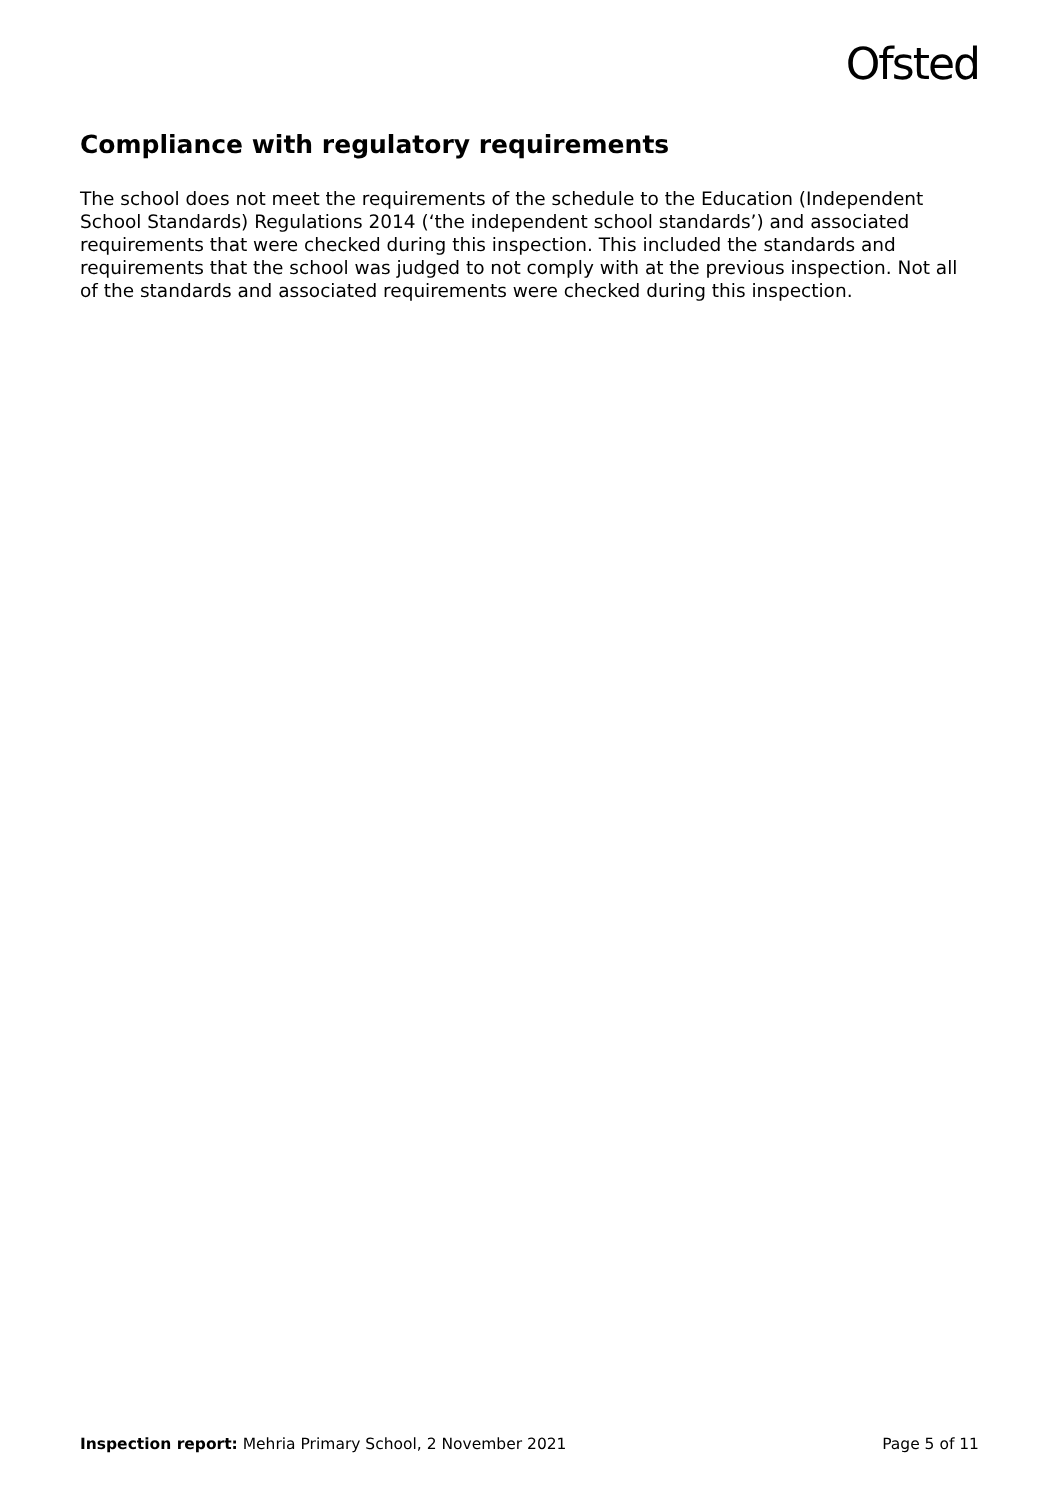Ofsted
Compliance with regulatory requirements
The school does not meet the requirements of the schedule to the Education (Independent School Standards) Regulations 2014 (‘the independent school standards’) and associated requirements that were checked during this inspection. This included the standards and requirements that the school was judged to not comply with at the previous inspection. Not all of the standards and associated requirements were checked during this inspection.
Inspection report: Mehria Primary School, 2 November 2021 Page 5 of 11